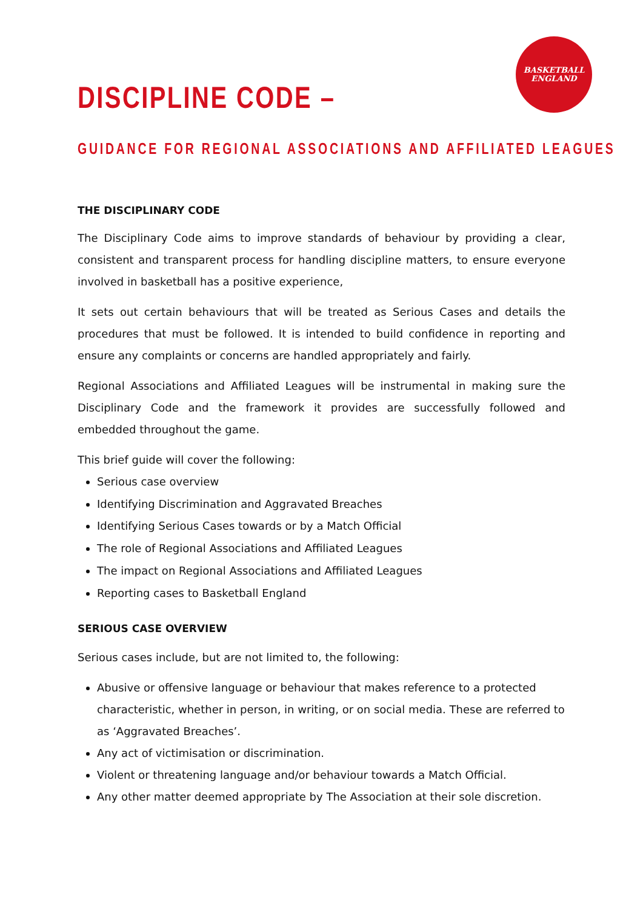BASKETBALL
ENGLAND
DISCIPLINE CODE –
GUIDANCE FOR REGIONAL ASSOCIATIONS AND AFFILIATED LEAGUES
THE DISCIPLINARY CODE
The Disciplinary Code aims to improve standards of behaviour by providing a clear, consistent and transparent process for handling discipline matters, to ensure everyone involved in basketball has a positive experience,
It sets out certain behaviours that will be treated as Serious Cases and details the procedures that must be followed. It is intended to build confidence in reporting and ensure any complaints or concerns are handled appropriately and fairly.
Regional Associations and Affiliated Leagues will be instrumental in making sure the Disciplinary Code and the framework it provides are successfully followed and embedded throughout the game.
This brief guide will cover the following:
Serious case overview
Identifying Discrimination and Aggravated Breaches
Identifying Serious Cases towards or by a Match Official
The role of Regional Associations and Affiliated Leagues
The impact on Regional Associations and Affiliated Leagues
Reporting cases to Basketball England
SERIOUS CASE OVERVIEW
Serious cases include, but are not limited to, the following:
Abusive or offensive language or behaviour that makes reference to a protected characteristic, whether in person, in writing, or on social media. These are referred to as ‘Aggravated Breaches’.
Any act of victimisation or discrimination.
Violent or threatening language and/or behaviour towards a Match Official.
Any other matter deemed appropriate by The Association at their sole discretion.